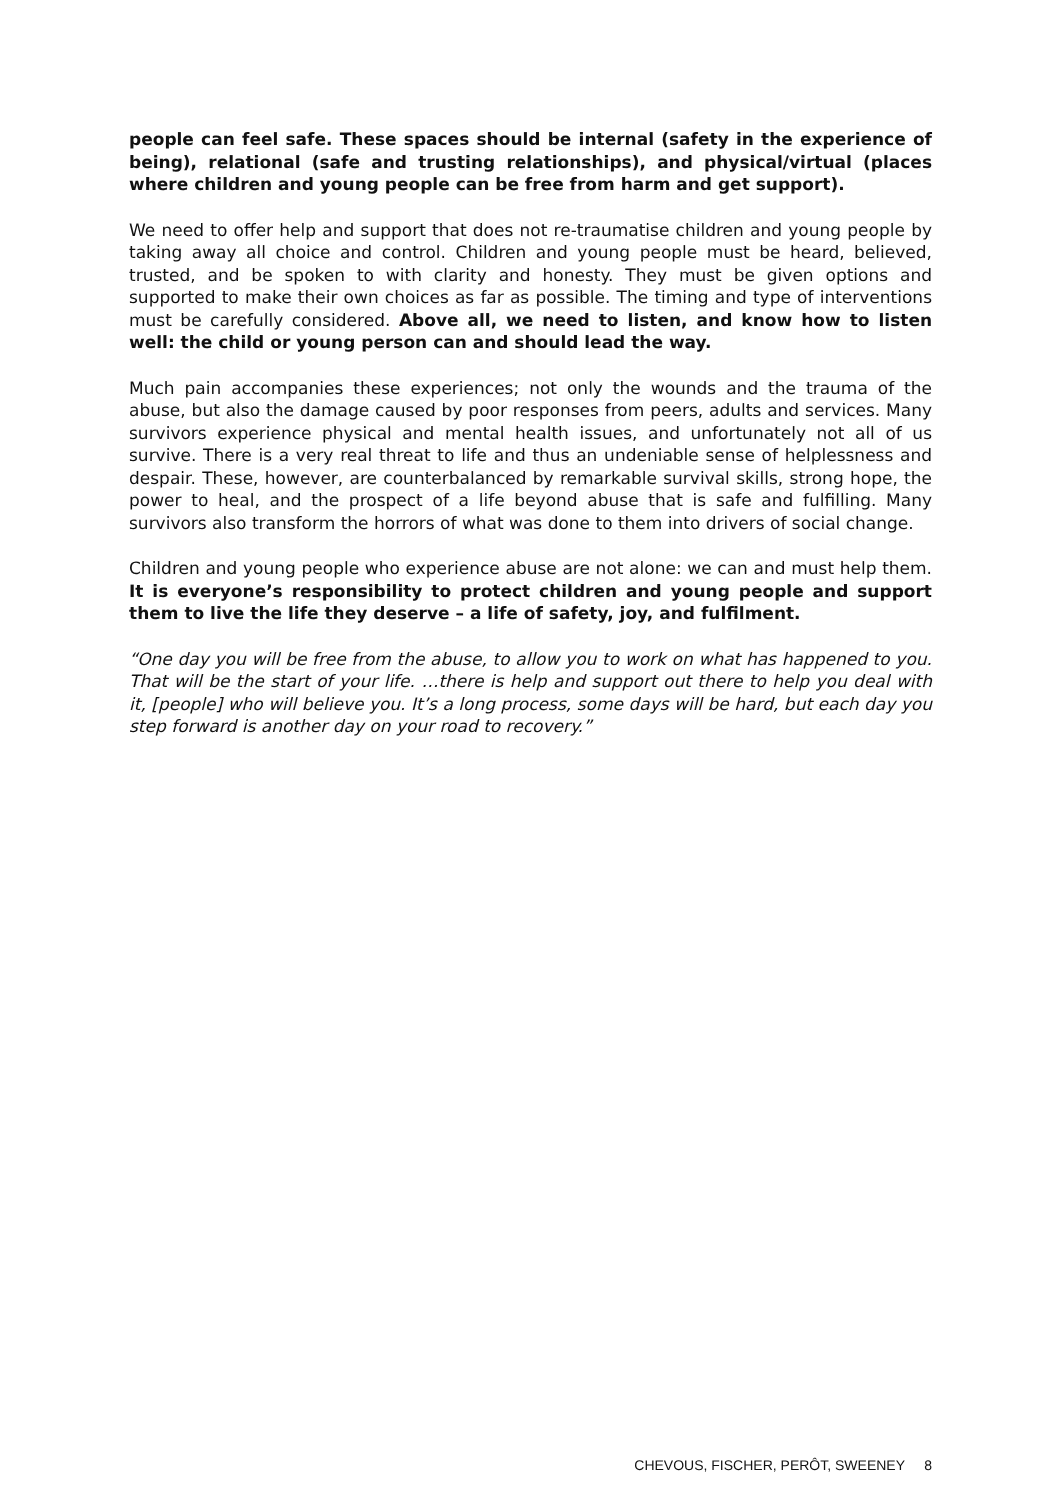people can feel safe. These spaces should be internal (safety in the experience of being), relational (safe and trusting relationships), and physical/virtual (places where children and young people can be free from harm and get support).
We need to offer help and support that does not re-traumatise children and young people by taking away all choice and control. Children and young people must be heard, believed, trusted, and be spoken to with clarity and honesty. They must be given options and supported to make their own choices as far as possible. The timing and type of interventions must be carefully considered. Above all, we need to listen, and know how to listen well: the child or young person can and should lead the way.
Much pain accompanies these experiences; not only the wounds and the trauma of the abuse, but also the damage caused by poor responses from peers, adults and services. Many survivors experience physical and mental health issues, and unfortunately not all of us survive. There is a very real threat to life and thus an undeniable sense of helplessness and despair. These, however, are counterbalanced by remarkable survival skills, strong hope, the power to heal, and the prospect of a life beyond abuse that is safe and fulfilling. Many survivors also transform the horrors of what was done to them into drivers of social change.
Children and young people who experience abuse are not alone: we can and must help them. It is everyone’s responsibility to protect children and young people and support them to live the life they deserve – a life of safety, joy, and fulfilment.
“One day you will be free from the abuse, to allow you to work on what has happened to you. That will be the start of your life. …there is help and support out there to help you deal with it, [people] who will believe you. It’s a long process, some days will be hard, but each day you step forward is another day on your road to recovery.”
CHEVOUS, FISCHER, PERÔT, SWEENEY 8